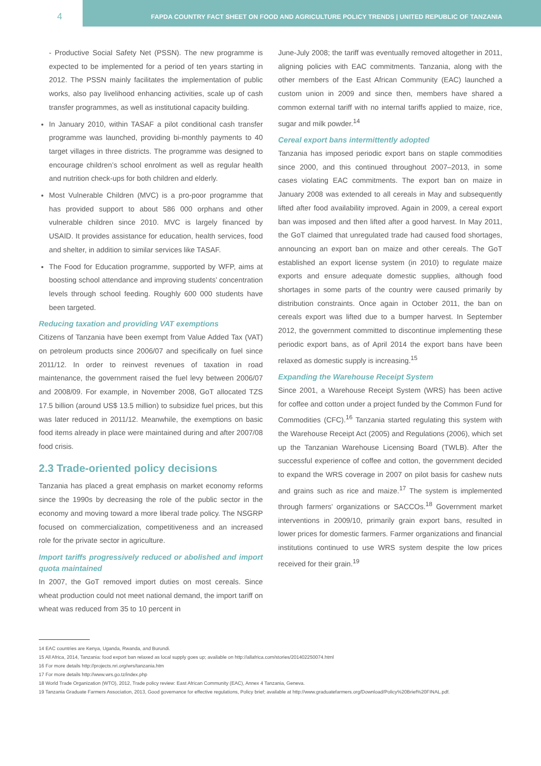4
FAPDA COUNTRY FACT SHEET ON FOOD AND AGRICULTURE POLICY TRENDS | UNITED REPUBLIC OF TANZANIA
- Productive Social Safety Net (PSSN). The new programme is expected to be implemented for a period of ten years starting in 2012. The PSSN mainly facilitates the implementation of public works, also pay livelihood enhancing activities, scale up of cash transfer programmes, as well as institutional capacity building.
In January 2010, within TASAF a pilot conditional cash transfer programme was launched, providing bi-monthly payments to 40 target villages in three districts. The programme was designed to encourage children’s school enrolment as well as regular health and nutrition check-ups for both children and elderly.
Most Vulnerable Children (MVC) is a pro-poor programme that has provided support to about 586 000 orphans and other vulnerable children since 2010. MVC is largely financed by USAID. It provides assistance for education, health services, food and shelter, in addition to similar services like TASAF.
The Food for Education programme, supported by WFP, aims at boosting school attendance and improving students’ concentration levels through school feeding. Roughly 600 000 students have been targeted.
Reducing taxation and providing VAT exemptions
Citizens of Tanzania have been exempt from Value Added Tax (VAT) on petroleum products since 2006/07 and specifically on fuel since 2011/12. In order to reinvest revenues of taxation in road maintenance, the government raised the fuel levy between 2006/07 and 2008/09. For example, in November 2008, GoT allocated TZS 17.5 billion (around US$ 13.5 million) to subsidize fuel prices, but this was later reduced in 2011/12. Meanwhile, the exemptions on basic food items already in place were maintained during and after 2007/08 food crisis.
2.3 Trade-oriented policy decisions
Tanzania has placed a great emphasis on market economy reforms since the 1990s by decreasing the role of the public sector in the economy and moving toward a more liberal trade policy. The NSGRP focused on commercialization, competitiveness and an increased role for the private sector in agriculture.
Import tariffs progressively reduced or abolished and import quota maintained
In 2007, the GoT removed import duties on most cereals. Since wheat production could not meet national demand, the import tariff on wheat was reduced from 35 to 10 percent in
June-July 2008; the tariff was eventually removed altogether in 2011, aligning policies with EAC commitments. Tanzania, along with the other members of the East African Community (EAC) launched a custom union in 2009 and since then, members have shared a common external tariff with no internal tariffs applied to maize, rice, sugar and milk powder.<sup>14</sup>
Cereal export bans intermittently adopted
Tanzania has imposed periodic export bans on staple commodities since 2000, and this continued throughout 2007–2013, in some cases violating EAC commitments. The export ban on maize in January 2008 was extended to all cereals in May and subsequently lifted after food availability improved. Again in 2009, a cereal export ban was imposed and then lifted after a good harvest. In May 2011, the GoT claimed that unregulated trade had caused food shortages, announcing an export ban on maize and other cereals. The GoT established an export license system (in 2010) to regulate maize exports and ensure adequate domestic supplies, although food shortages in some parts of the country were caused primarily by distribution constraints. Once again in October 2011, the ban on cereals export was lifted due to a bumper harvest. In September 2012, the government committed to discontinue implementing these periodic export bans, as of April 2014 the export bans have been relaxed as domestic supply is increasing.<sup>15</sup>
Expanding the Warehouse Receipt System
Since 2001, a Warehouse Receipt System (WRS) has been active for coffee and cotton under a project funded by the Common Fund for Commodities (CFC).<sup>16</sup> Tanzania started regulating this system with the Warehouse Receipt Act (2005) and Regulations (2006), which set up the Tanzanian Warehouse Licensing Board (TWLB). After the successful experience of coffee and cotton, the government decided to expand the WRS coverage in 2007 on pilot basis for cashew nuts and grains such as rice and maize.<sup>17</sup> The system is implemented through farmers’ organizations or SACCOs.<sup>18</sup> Government market interventions in 2009/10, primarily grain export bans, resulted in lower prices for domestic farmers. Farmer organizations and financial institutions continued to use WRS system despite the low prices received for their grain.<sup>19</sup>
14 EAC countries are Kenya, Uganda, Rwanda, and Burundi.
15 All Africa, 2014, Tanzania: food export ban relaxed as local supply goes up; available on http://allafrica.com/stories/201402250074.html
16 For more details http://projects.nri.org/wrs/tanzania.htm
17 For more details http://www.wrs.go.tz/index.php
18 World Trade Organization (WTO), 2012, Trade policy review: East African Community (EAC), Annex 4 Tanzania, Geneva.
19 Tanzania Graduate Farmers Association, 2013, Good governance for effective regulations, Policy brief; available at http://www.graduatefarmers.org/Download/Policy%20Brief%20FINAL.pdf.